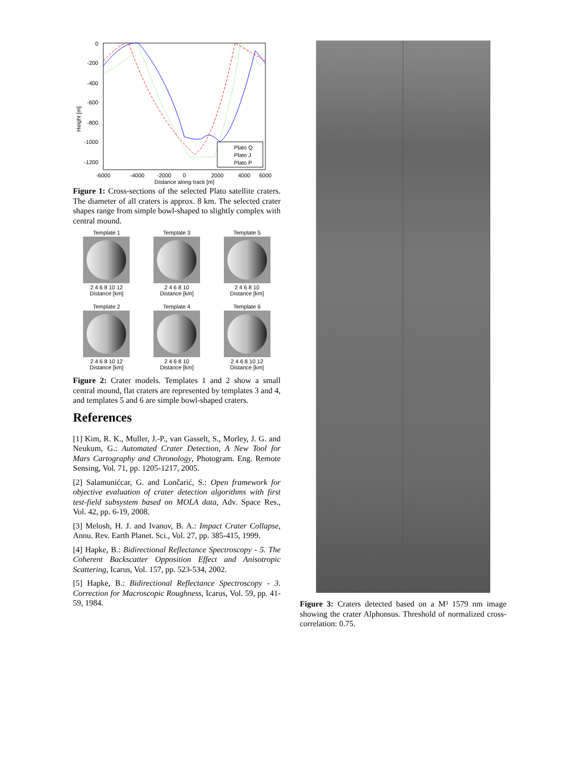Height [m]
0
-200
-400
-600
-800
-1000
-1200
-6000
-4000
-2000
0
2000
4000
6000
Distance along track [m]
Plato Q
Plato J
Plato P
Figure 1: Cross-sections of the selected Plato satellite craters. The diameter of all craters is approx. 8 km. The selected crater shapes range from simple bowl-shaped to slightly complex with central mound.
Template 1
2 4 6 8 10 12
Distance [km]
Template 3
2 4 6 8 10
Distance [km]
Template 5
2 4 6 8 10
Distance [km]
Template 2
2 4 6 8 10 12
Distance [km]
Template 4
2 4 6 8 10
Distance [km]
Template 6
2 4 6 8 10 12
Distance [km]
Figure 2: Crater models. Templates 1 and 2 show a small central mound, flat craters are represented by templates 3 and 4, and templates 5 and 6 are simple bowl-shaped craters.
References
[1] Kim, R. K., Muller, J.-P., van Gasselt, S., Morley, J. G. and Neukum, G.: Automated Crater Detection, A New Tool for Mars Cartography and Chronology, Photogram. Eng. Remote Sensing, Vol. 71, pp. 1205-1217, 2005.
[2] Salamunićcar, G. and Lončarić, S.: Open framework for objective evaluation of crater detection algorithms with first test-field subsystem based on MOLA data, Adv. Space Res., Vol. 42, pp. 6-19, 2008.
[3] Melosh, H. J. and Ivanov, B. A.: Impact Crater Collapse, Annu. Rev. Earth Planet. Sci., Vol. 27, pp. 385-415, 1999.
[4] Hapke, B.: Bidirectional Reflectance Spectroscopy - 5. The Coherent Backscatter Opposition Effect and Anisotropic Scattering, Icarus, Vol. 157, pp. 523-534, 2002.
[5] Hapke, B.: Bidirectional Reflectance Spectroscopy - 3. Correction for Macroscopic Roughness, Icarus, Vol. 59, pp. 41-59, 1984.
Figure 3: Craters detected based on a M³ 1579 nm image showing the crater Alphonsus. Threshold of normalized cross-correlation: 0.75.